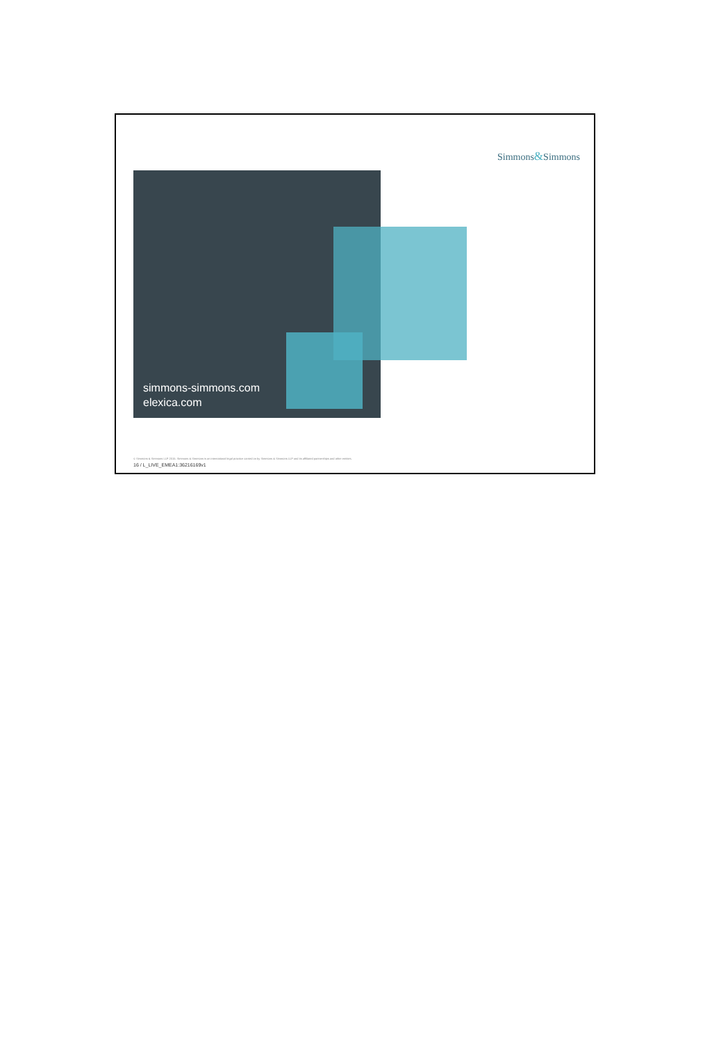Simmons&Simmons
simmons-simmons.com
elexica.com
© Simmons & Simmons LLP 2015. Simmons & Simmons is an international legal practice carried on by Simmons & Simmons LLP and its affiliated partnerships and other entities.
16 / L_LIVE_EMEA1:36216169v1